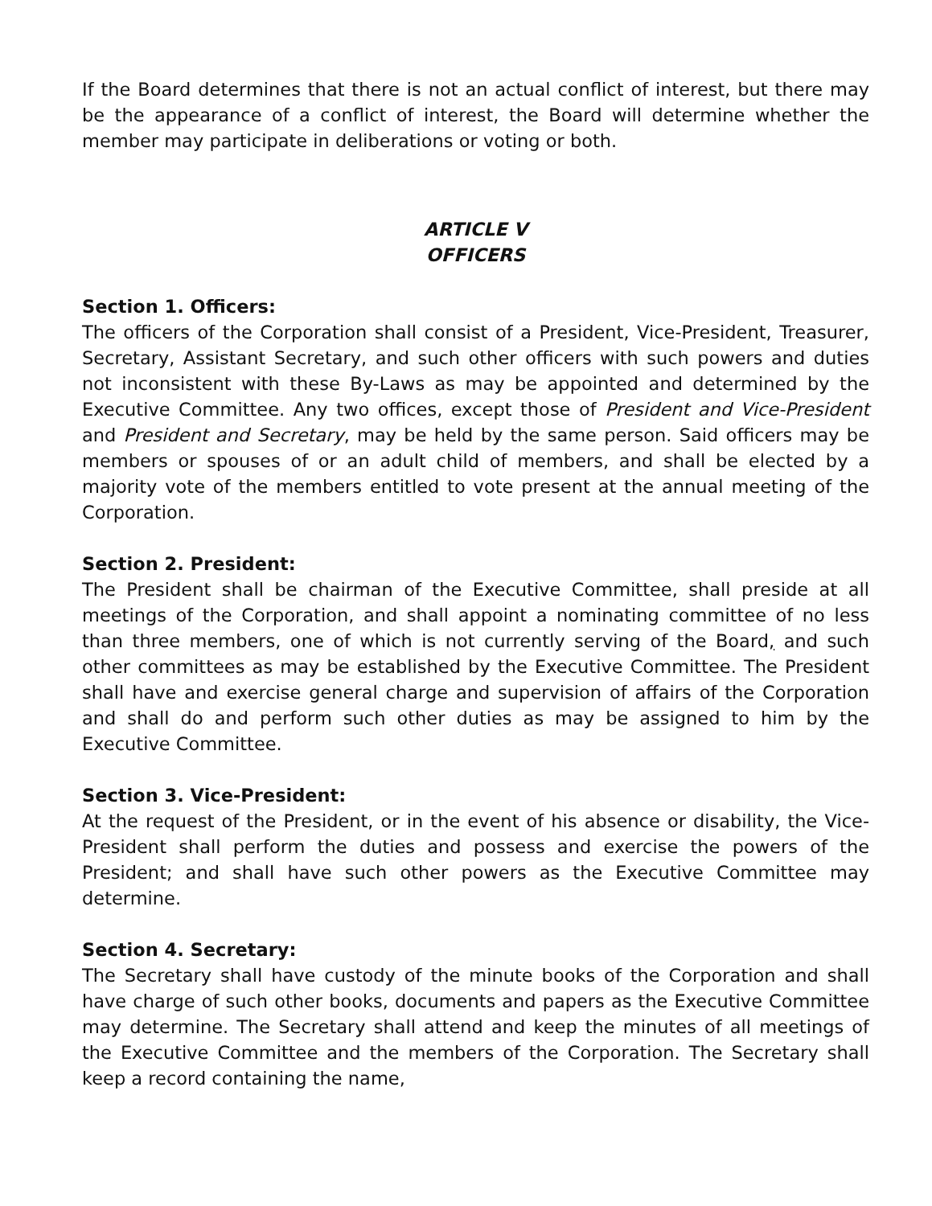If the Board determines that there is not an actual conflict of interest, but there may be the appearance of a conflict of interest, the Board will determine whether the member may participate in deliberations or voting or both.
ARTICLE V
OFFICERS
Section 1. Officers:
The officers of the Corporation shall consist of a President, Vice-President, Treasurer, Secretary, Assistant Secretary, and such other officers with such powers and duties not inconsistent with these By-Laws as may be appointed and determined by the Executive Committee. Any two offices, except those of President and Vice-President and President and Secretary, may be held by the same person. Said officers may be members or spouses of or an adult child of members, and shall be elected by a majority vote of the members entitled to vote present at the annual meeting of the Corporation.
Section 2. President:
The President shall be chairman of the Executive Committee, shall preside at all meetings of the Corporation, and shall appoint a nominating committee of no less than three members, one of which is not currently serving of the Board, and such other committees as may be established by the Executive Committee. The President shall have and exercise general charge and supervision of affairs of the Corporation and shall do and perform such other duties as may be assigned to him by the Executive Committee.
Section 3. Vice-President:
At the request of the President, or in the event of his absence or disability, the Vice-President shall perform the duties and possess and exercise the powers of the President; and shall have such other powers as the Executive Committee may determine.
Section 4. Secretary:
The Secretary shall have custody of the minute books of the Corporation and shall have charge of such other books, documents and papers as the Executive Committee may determine. The Secretary shall attend and keep the minutes of all meetings of the Executive Committee and the members of the Corporation. The Secretary shall keep a record containing the name,